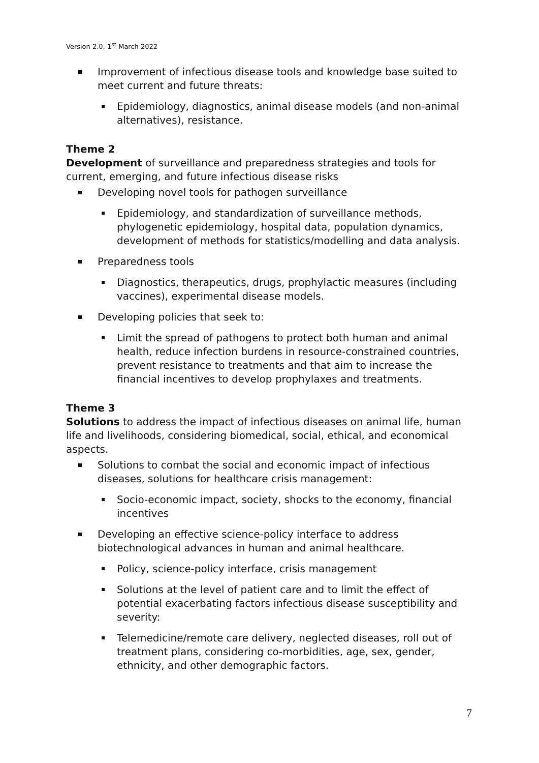Version 2.0, 1<sup>st</sup> March 2022
Improvement of infectious disease tools and knowledge base suited to meet current and future threats:
Epidemiology, diagnostics, animal disease models (and non-animal alternatives), resistance.
Theme 2
Development of surveillance and preparedness strategies and tools for current, emerging, and future infectious disease risks
Developing novel tools for pathogen surveillance
Epidemiology, and standardization of surveillance methods, phylogenetic epidemiology, hospital data, population dynamics, development of methods for statistics/modelling and data analysis.
Preparedness tools
Diagnostics, therapeutics, drugs, prophylactic measures (including vaccines), experimental disease models.
Developing policies that seek to:
Limit the spread of pathogens to protect both human and animal health, reduce infection burdens in resource-constrained countries, prevent resistance to treatments and that aim to increase the financial incentives to develop prophylaxes and treatments.
Theme 3
Solutions to address the impact of infectious diseases on animal life, human life and livelihoods, considering biomedical, social, ethical, and economical aspects.
Solutions to combat the social and economic impact of infectious diseases, solutions for healthcare crisis management:
Socio-economic impact, society, shocks to the economy, financial incentives
Developing an effective science-policy interface to address biotechnological advances in human and animal healthcare.
Policy, science-policy interface, crisis management
Solutions at the level of patient care and to limit the effect of potential exacerbating factors infectious disease susceptibility and severity:
Telemedicine/remote care delivery, neglected diseases, roll out of treatment plans, considering co-morbidities, age, sex, gender, ethnicity, and other demographic factors.
7